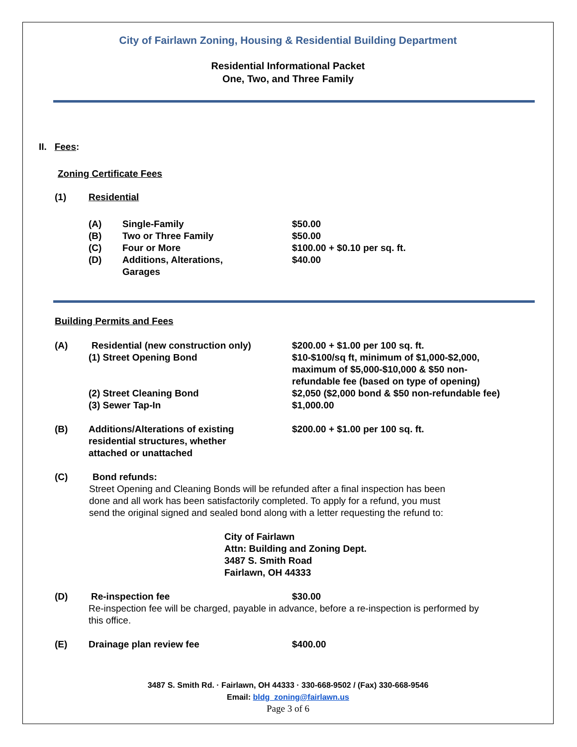City of Fairlawn Zoning, Housing & Residential Building Department
Residential Informational Packet
One, Two, and Three Family
II. Fees:
Zoning Certificate Fees
(1) Residential
(A) Single-Family $50.00
(B) Two or Three Family $50.00
(C) Four or More $100.00 + $0.10 per sq. ft.
(D) Additions, Alterations,
Garages $40.00
Building Permits and Fees
(A) Residential (new construction only) $200.00 + $1.00 per 100 sq. ft.
(1) Street Opening Bond $10-$100/sq ft, minimum of $1,000-$2,000,
maximum of $5,000-$10,000 & $50 non-
refundable fee (based on type of opening)
(2) Street Cleaning Bond $2,050 ($2,000 bond & $50 non-refundable fee)
(3) Sewer Tap-In $1,000.00
(B) Additions/Alterations of existing
residential structures, whether
attached or unattached $200.00 + $1.00 per 100 sq. ft.
(C) Bond refunds:
Street Opening and Cleaning Bonds will be refunded after a final inspection has been
done and all work has been satisfactorily completed. To apply for a refund, you must
send the original signed and sealed bond along with a letter requesting the refund to:
City of Fairlawn
Attn: Building and Zoning Dept.
3487 S. Smith Road
Fairlawn, OH 44333
(D) Re-inspection fee $30.00
Re-inspection fee will be charged, payable in advance, before a re-inspection is performed by
this office.
(E) Drainage plan review fee $400.00
3487 S. Smith Rd. · Fairlawn, OH 44333 · 330-668-9502 / (Fax) 330-668-9546
Email: bldg_zoning@fairlawn.us
Page 3 of 6